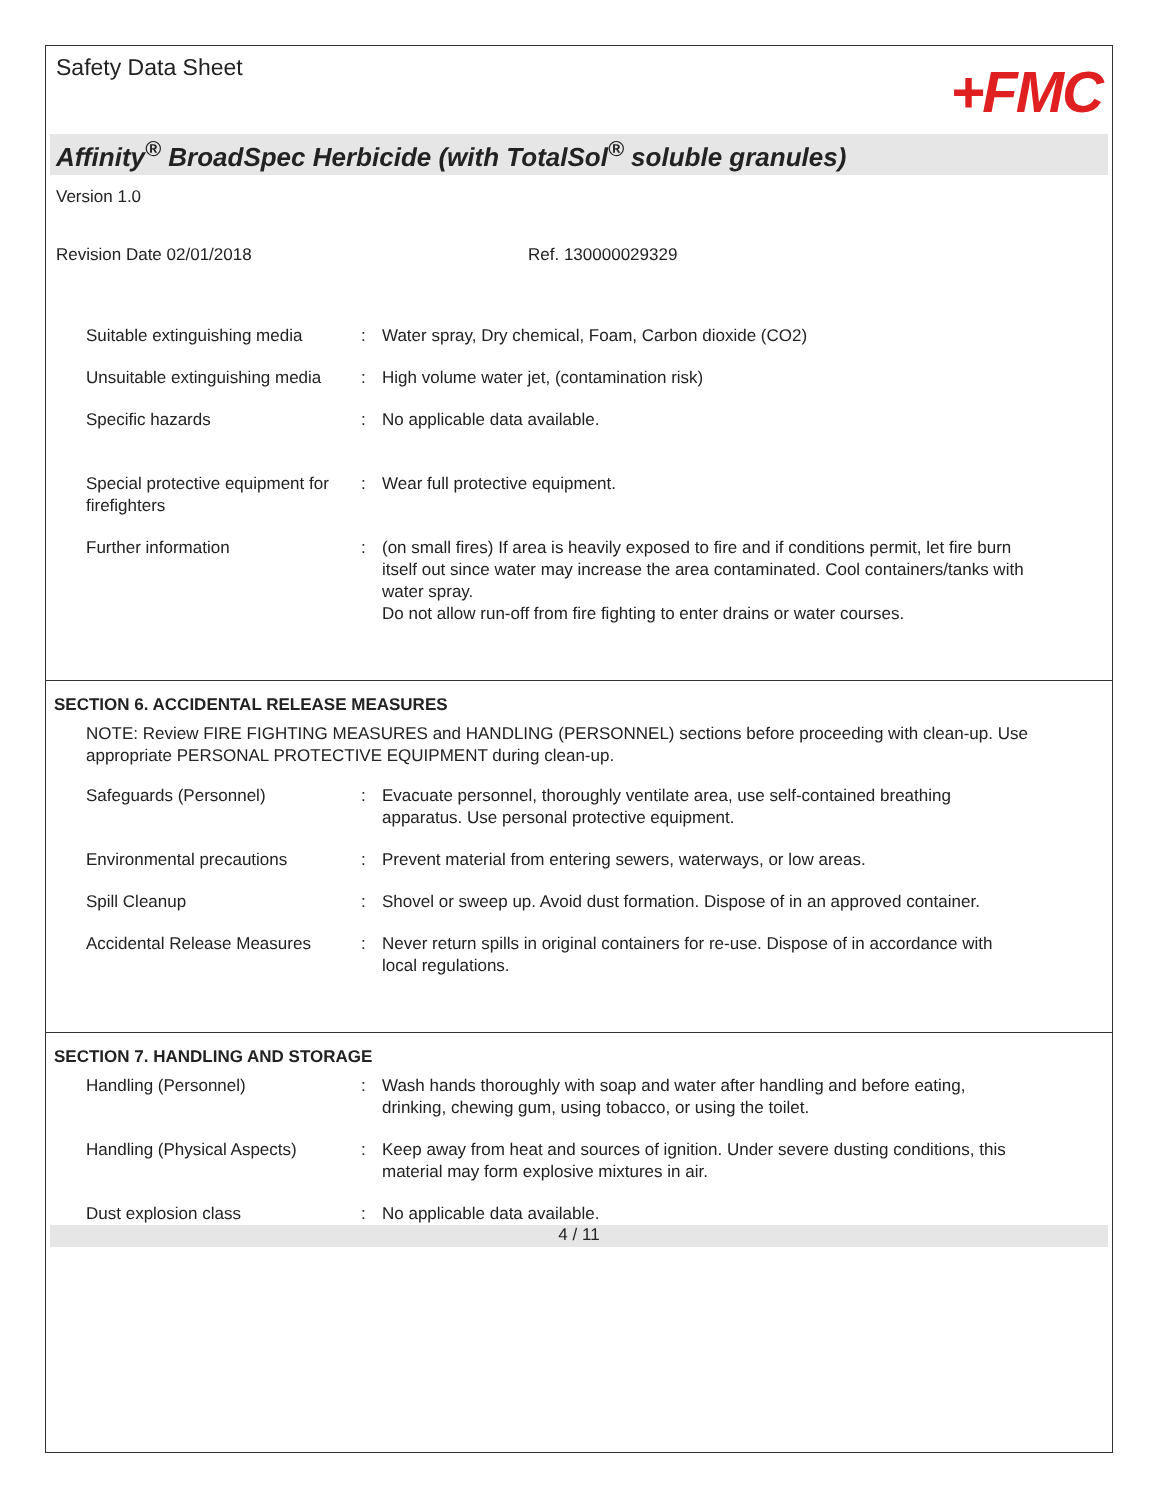Safety Data Sheet
+FMC
Affinity<sup>®</sup> BroadSpec Herbicide (with TotalSol<sup>®</sup> soluble granules)
Version 1.0
Revision Date 02/01/2018 Ref. 130000029329
Suitable extinguishing media
: Water spray, Dry chemical, Foam, Carbon dioxide (CO2)
Unsuitable extinguishing media
: High volume water jet, (contamination risk)
Specific hazards : No applicable data available.
Special protective equipment for firefighters
: Wear full protective equipment.
Further information : (on small fires) If area is heavily exposed to fire and if conditions permit, let fire burn itself out since water may increase the area contaminated. Cool containers/tanks with water spray.
Do not allow run-off from fire fighting to enter drains or water courses.
SECTION 6. ACCIDENTAL RELEASE MEASURES
NOTE: Review FIRE FIGHTING MEASURES and HANDLING (PERSONNEL) sections before proceeding with clean-up. Use appropriate PERSONAL PROTECTIVE EQUIPMENT during clean-up.
Safeguards (Personnel) : Evacuate personnel, thoroughly ventilate area, use self-contained breathing apparatus. Use personal protective equipment.
Environmental precautions : Prevent material from entering sewers, waterways, or low areas.
Spill Cleanup : Shovel or sweep up. Avoid dust formation. Dispose of in an approved container.
Accidental Release Measures
: Never return spills in original containers for re-use. Dispose of in accordance with local regulations.
SECTION 7. HANDLING AND STORAGE
Handling (Personnel) : Wash hands thoroughly with soap and water after handling and before eating, drinking, chewing gum, using tobacco, or using the toilet.
Handling (Physical Aspects)
: Keep away from heat and sources of ignition. Under severe dusting conditions, this material may form explosive mixtures in air.
Dust explosion class : No applicable data available.
4 / 11